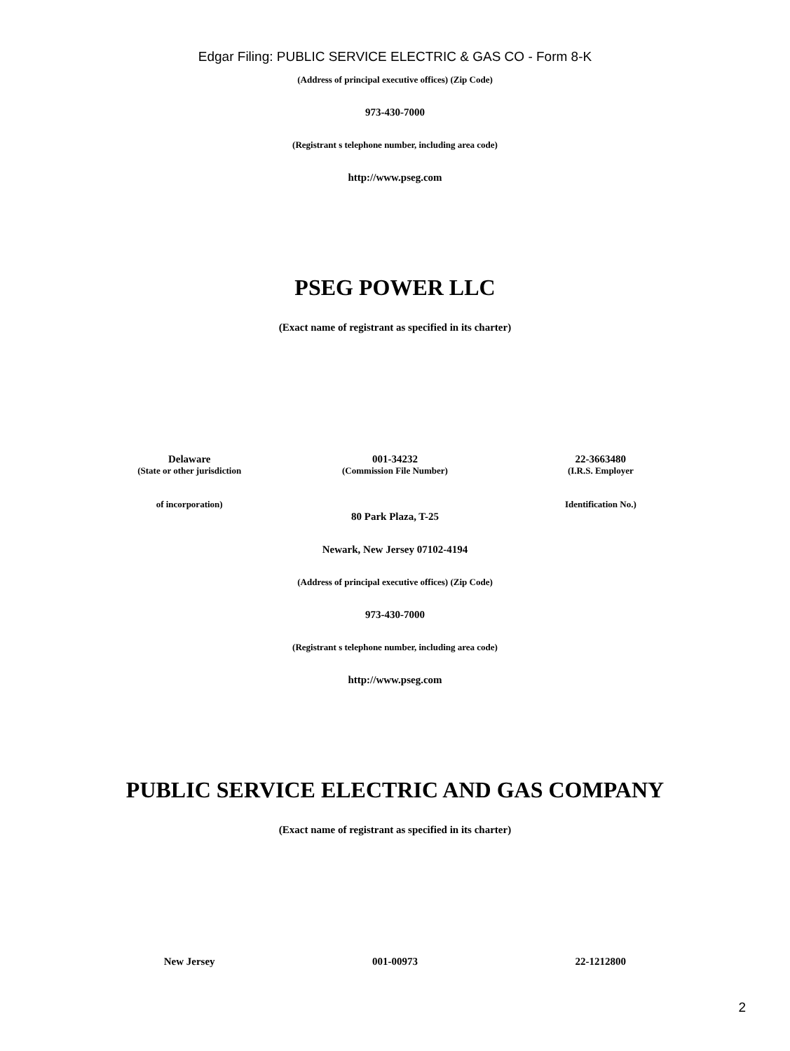Edgar Filing: PUBLIC SERVICE ELECTRIC & GAS CO - Form 8-K
(Address of principal executive offices) (Zip Code)
973-430-7000
(Registrant s telephone number, including area code)
http://www.pseg.com
PSEG POWER LLC
(Exact name of registrant as specified in its charter)
| Delaware (State or other jurisdiction of incorporation) | 001-34232 (Commission File Number) | 22-3663480 (I.R.S. Employer Identification No.) |
80 Park Plaza, T-25
Newark, New Jersey 07102-4194
(Address of principal executive offices) (Zip Code)
973-430-7000
(Registrant s telephone number, including area code)
http://www.pseg.com
PUBLIC SERVICE ELECTRIC AND GAS COMPANY
(Exact name of registrant as specified in its charter)
| New Jersey | 001-00973 | 22-1212800 |
2